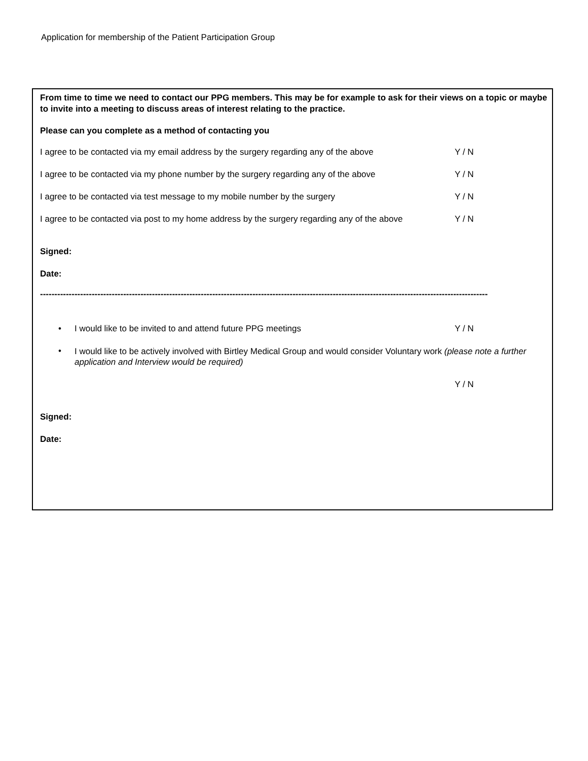Application for membership of the Patient Participation Group
From time to time we need to contact our PPG members. This may be for example to ask for their views on a topic or maybe to invite into a meeting to discuss areas of interest relating to the practice.
Please can you complete as a method of contacting you
I agree to be contacted via my email address by the surgery regarding any of the above Y / N
I agree to be contacted via my phone number by the surgery regarding any of the above Y / N
I agree to be contacted via test message to my mobile number by the surgery Y / N
I agree to be contacted via post to my home address by the surgery regarding any of the above Y / N
Signed:
Date:
------------------------------------------------------------------------------------------------------------------------------------------------------------
• I would like to be invited to and attend future PPG meetings Y / N
• I would like to be actively involved with Birtley Medical Group and would consider Voluntary work (please note a further application and Interview would be required)
Y / N
Signed:
Date: